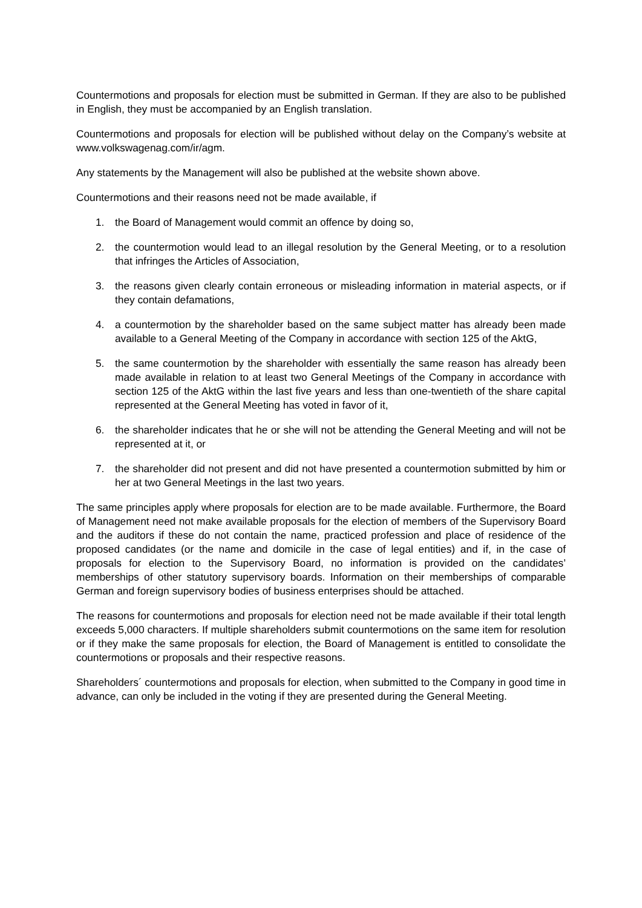Countermotions and proposals for election must be submitted in German. If they are also to be published in English, they must be accompanied by an English translation.
Countermotions and proposals for election will be published without delay on the Company’s website at www.volkswagenag.com/ir/agm.
Any statements by the Management will also be published at the website shown above.
Countermotions and their reasons need not be made available, if
1. the Board of Management would commit an offence by doing so,
2. the countermotion would lead to an illegal resolution by the General Meeting, or to a resolution that infringes the Articles of Association,
3. the reasons given clearly contain erroneous or misleading information in material aspects, or if they contain defamations,
4. a countermotion by the shareholder based on the same subject matter has already been made available to a General Meeting of the Company in accordance with section 125 of the AktG,
5. the same countermotion by the shareholder with essentially the same reason has already been made available in relation to at least two General Meetings of the Company in accordance with section 125 of the AktG within the last five years and less than one-twentieth of the share capital represented at the General Meeting has voted in favor of it,
6. the shareholder indicates that he or she will not be attending the General Meeting and will not be represented at it, or
7. the shareholder did not present and did not have presented a countermotion submitted by him or her at two General Meetings in the last two years.
The same principles apply where proposals for election are to be made available. Furthermore, the Board of Management need not make available proposals for the election of members of the Supervisory Board and the auditors if these do not contain the name, practiced profession and place of residence of the proposed candidates (or the name and domicile in the case of legal entities) and if, in the case of proposals for election to the Supervisory Board, no information is provided on the candidates’ memberships of other statutory supervisory boards. Information on their memberships of comparable German and foreign supervisory bodies of business enterprises should be attached.
The reasons for countermotions and proposals for election need not be made available if their total length exceeds 5,000 characters. If multiple shareholders submit countermotions on the same item for resolution or if they make the same proposals for election, the Board of Management is entitled to consolidate the countermotions or proposals and their respective reasons.
Shareholders´ countermotions and proposals for election, when submitted to the Company in good time in advance, can only be included in the voting if they are presented during the General Meeting.